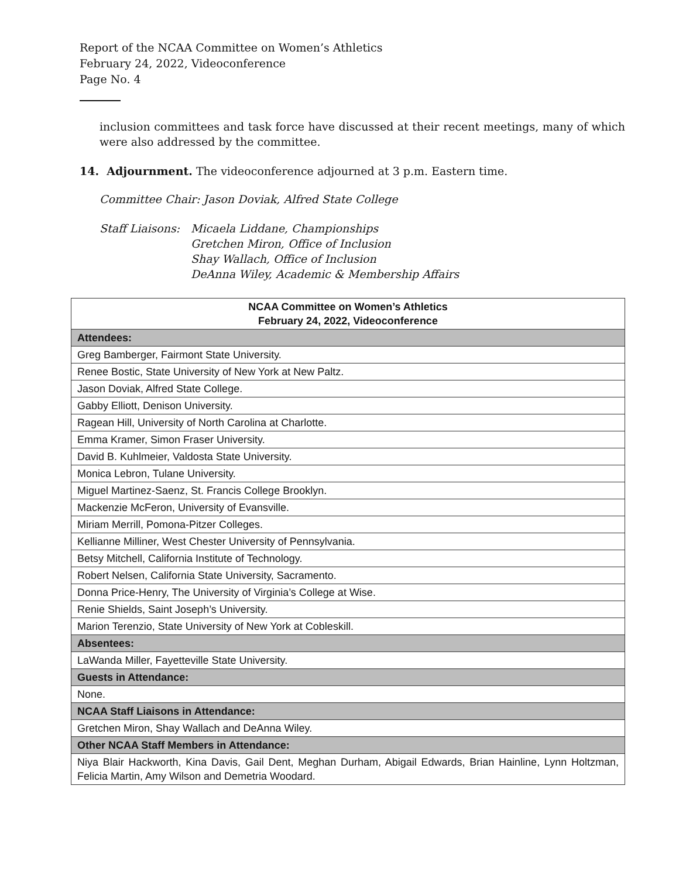Report of the NCAA Committee on Women’s Athletics
February 24, 2022, Videoconference
Page No. 4
inclusion committees and task force have discussed at their recent meetings, many of which were also addressed by the committee.
14. Adjournment. The videoconference adjourned at 3 p.m. Eastern time.
Committee Chair: Jason Doviak, Alfred State College
Staff Liaisons:
Micaela Liddane, Championships
Gretchen Miron, Office of Inclusion
Shay Wallach, Office of Inclusion
DeAnna Wiley, Academic & Membership Affairs
| NCAA Committee on Women’s Athletics February 24, 2022, Videoconference |
| --- |
| Attendees: |
| Greg Bamberger, Fairmont State University. |
| Renee Bostic, State University of New York at New Paltz. |
| Jason Doviak, Alfred State College. |
| Gabby Elliott, Denison University. |
| Ragean Hill, University of North Carolina at Charlotte. |
| Emma Kramer, Simon Fraser University. |
| David B. Kuhlmeier, Valdosta State University. |
| Monica Lebron, Tulane University. |
| Miguel Martinez-Saenz, St. Francis College Brooklyn. |
| Mackenzie McFeron, University of Evansville. |
| Miriam Merrill, Pomona-Pitzer Colleges. |
| Kellianne Milliner, West Chester University of Pennsylvania. |
| Betsy Mitchell, California Institute of Technology. |
| Robert Nelsen, California State University, Sacramento. |
| Donna Price-Henry, The University of Virginia’s College at Wise. |
| Renie Shields, Saint Joseph’s University. |
| Marion Terenzio, State University of New York at Cobleskill. |
| Absentees: |
| LaWanda Miller, Fayetteville State University. |
| Guests in Attendance: |
| None. |
| NCAA Staff Liaisons in Attendance: |
| Gretchen Miron, Shay Wallach and DeAnna Wiley. |
| Other NCAA Staff Members in Attendance: |
| Niya Blair Hackworth, Kina Davis, Gail Dent, Meghan Durham, Abigail Edwards, Brian Hainline, Lynn Holtzman, Felicia Martin, Amy Wilson and Demetria Woodard. |